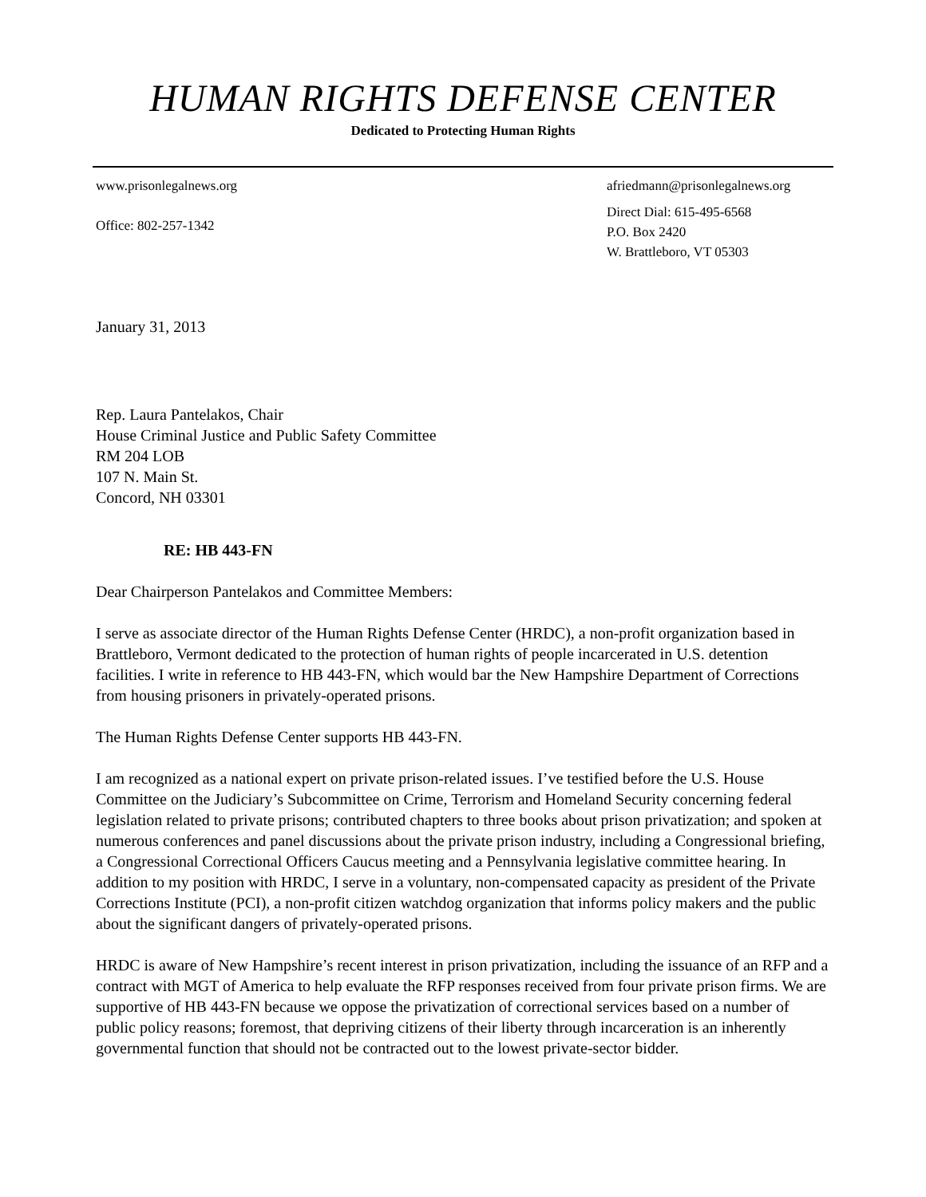HUMAN RIGHTS DEFENSE CENTER
Dedicated to Protecting Human Rights
www.prisonlegalnews.org
Office: 802-257-1342
afriedmann@prisonlegalnews.org
Direct Dial: 615-495-6568
P.O. Box 2420
W. Brattleboro, VT 05303
January 31, 2013
Rep. Laura Pantelakos, Chair
House Criminal Justice and Public Safety Committee
RM 204 LOB
107 N. Main St.
Concord, NH 03301
RE: HB 443-FN
Dear Chairperson Pantelakos and Committee Members:
I serve as associate director of the Human Rights Defense Center (HRDC), a non-profit organization based in Brattleboro, Vermont dedicated to the protection of human rights of people incarcerated in U.S. detention facilities. I write in reference to HB 443-FN, which would bar the New Hampshire Department of Corrections from housing prisoners in privately-operated prisons.
The Human Rights Defense Center supports HB 443-FN.
I am recognized as a national expert on private prison-related issues. I’ve testified before the U.S. House Committee on the Judiciary’s Subcommittee on Crime, Terrorism and Homeland Security concerning federal legislation related to private prisons; contributed chapters to three books about prison privatization; and spoken at numerous conferences and panel discussions about the private prison industry, including a Congressional briefing, a Congressional Correctional Officers Caucus meeting and a Pennsylvania legislative committee hearing. In addition to my position with HRDC, I serve in a voluntary, non-compensated capacity as president of the Private Corrections Institute (PCI), a non-profit citizen watchdog organization that informs policy makers and the public about the significant dangers of privately-operated prisons.
HRDC is aware of New Hampshire’s recent interest in prison privatization, including the issuance of an RFP and a contract with MGT of America to help evaluate the RFP responses received from four private prison firms. We are supportive of HB 443-FN because we oppose the privatization of correctional services based on a number of public policy reasons; foremost, that depriving citizens of their liberty through incarceration is an inherently governmental function that should not be contracted out to the lowest private-sector bidder.